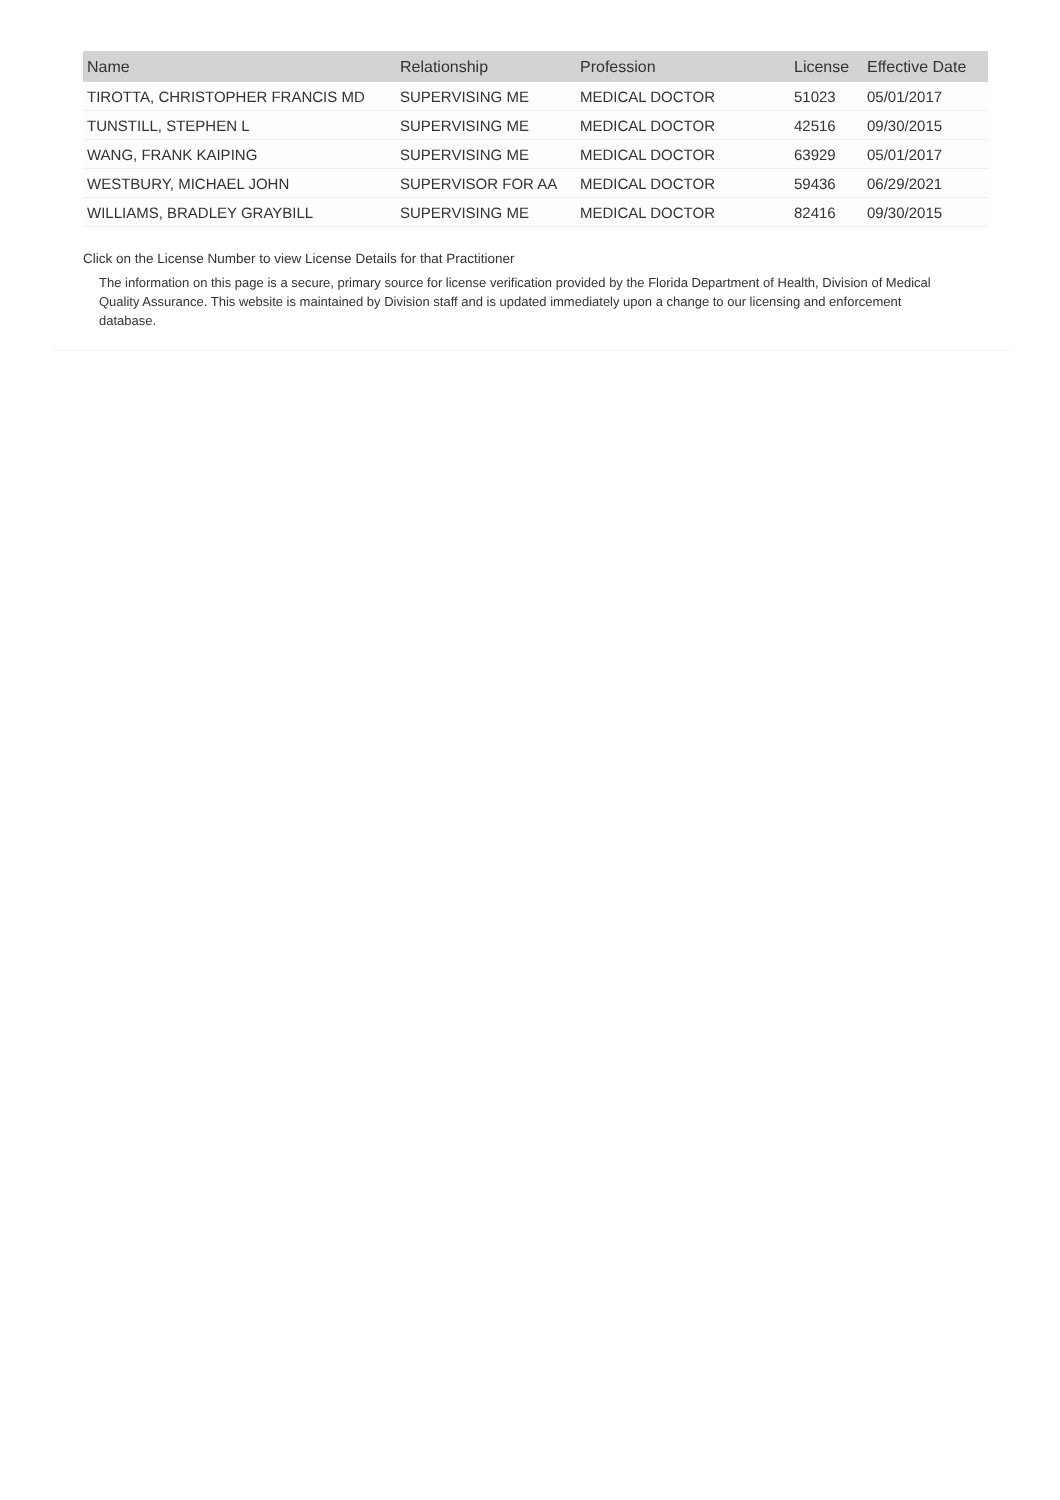| Name | Relationship | Profession | License | Effective Date |
| --- | --- | --- | --- | --- |
| TIROTTA, CHRISTOPHER FRANCIS MD | SUPERVISING ME | MEDICAL DOCTOR | 51023 | 05/01/2017 |
| TUNSTILL, STEPHEN L | SUPERVISING ME | MEDICAL DOCTOR | 42516 | 09/30/2015 |
| WANG, FRANK KAIPING | SUPERVISING ME | MEDICAL DOCTOR | 63929 | 05/01/2017 |
| WESTBURY, MICHAEL JOHN | SUPERVISOR FOR AA | MEDICAL DOCTOR | 59436 | 06/29/2021 |
| WILLIAMS, BRADLEY GRAYBILL | SUPERVISING ME | MEDICAL DOCTOR | 82416 | 09/30/2015 |
Click on the License Number to view License Details for that Practitioner
The information on this page is a secure, primary source for license verification provided by the Florida Department of Health, Division of Medical Quality Assurance. This website is maintained by Division staff and is updated immediately upon a change to our licensing and enforcement database.